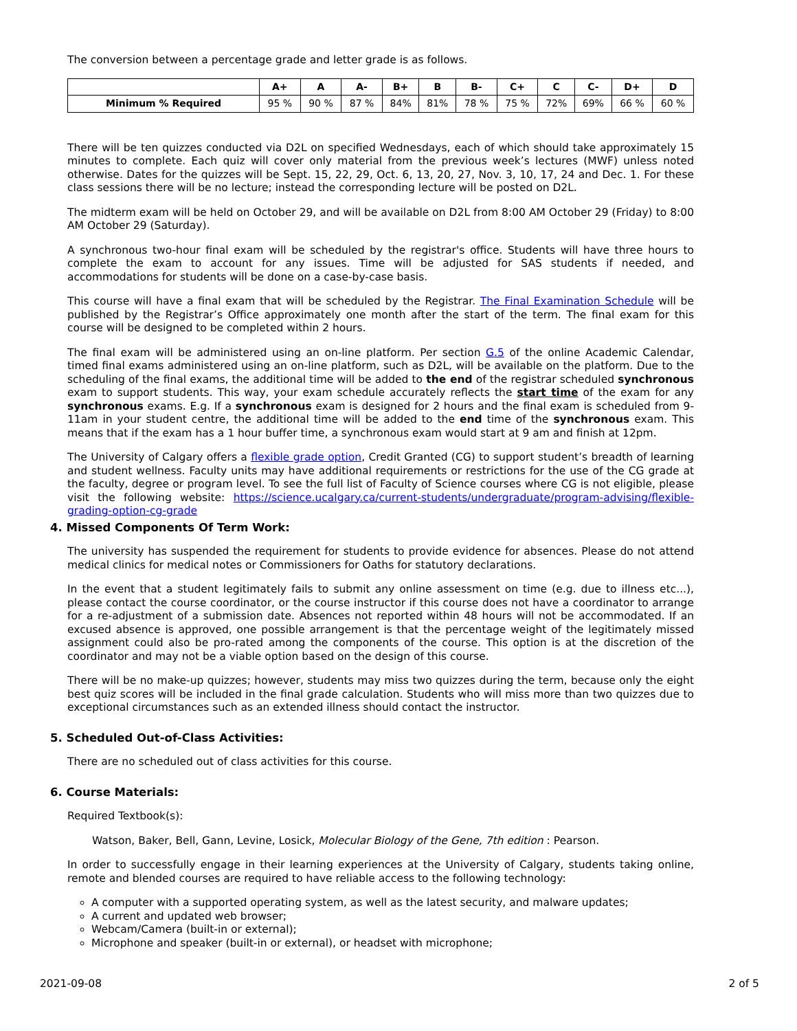The conversion between a percentage grade and letter grade is as follows.
| | A+ | A | A- | B+ | B | B- | C+ | C | C- | D+ | D |
| --- | --- | --- | --- | --- | --- | --- | --- | --- | --- | --- | --- |
| Minimum % Required | 95 % | 90 % | 87 % | 84% | 81% | 78 % | 75 % | 72% | 69% | 66 % | 60 % |
There will be ten quizzes conducted via D2L on specified Wednesdays, each of which should take approximately 15 minutes to complete. Each quiz will cover only material from the previous week’s lectures (MWF) unless noted otherwise. Dates for the quizzes will be Sept. 15, 22, 29, Oct. 6, 13, 20, 27, Nov. 3, 10, 17, 24 and Dec. 1. For these class sessions there will be no lecture; instead the corresponding lecture will be posted on D2L.
The midterm exam will be held on October 29, and will be available on D2L from 8:00 AM October 29 (Friday) to 8:00 AM October 29 (Saturday).
A synchronous two-hour final exam will be scheduled by the registrar's office. Students will have three hours to complete the exam to account for any issues. Time will be adjusted for SAS students if needed, and accommodations for students will be done on a case-by-case basis.
This course will have a final exam that will be scheduled by the Registrar. The Final Examination Schedule will be published by the Registrar’s Office approximately one month after the start of the term. The final exam for this course will be designed to be completed within 2 hours.
The final exam will be administered using an on-line platform. Per section G.5 of the online Academic Calendar, timed final exams administered using an on-line platform, such as D2L, will be available on the platform. Due to the scheduling of the final exams, the additional time will be added to the end of the registrar scheduled synchronous exam to support students. This way, your exam schedule accurately reflects the start time of the exam for any synchronous exams. E.g. If a synchronous exam is designed for 2 hours and the final exam is scheduled from 9-11am in your student centre, the additional time will be added to the end time of the synchronous exam. This means that if the exam has a 1 hour buffer time, a synchronous exam would start at 9 am and finish at 12pm.
The University of Calgary offers a flexible grade option, Credit Granted (CG) to support student’s breadth of learning and student wellness. Faculty units may have additional requirements or restrictions for the use of the CG grade at the faculty, degree or program level. To see the full list of Faculty of Science courses where CG is not eligible, please visit the following website: https://science.ucalgary.ca/current-students/undergraduate/program-advising/flexible-grading-option-cg-grade
4. Missed Components Of Term Work:
The university has suspended the requirement for students to provide evidence for absences. Please do not attend medical clinics for medical notes or Commissioners for Oaths for statutory declarations.
In the event that a student legitimately fails to submit any online assessment on time (e.g. due to illness etc...), please contact the course coordinator, or the course instructor if this course does not have a coordinator to arrange for a re-adjustment of a submission date. Absences not reported within 48 hours will not be accommodated. If an excused absence is approved, one possible arrangement is that the percentage weight of the legitimately missed assignment could also be pro-rated among the components of the course. This option is at the discretion of the coordinator and may not be a viable option based on the design of this course.
There will be no make-up quizzes; however, students may miss two quizzes during the term, because only the eight best quiz scores will be included in the final grade calculation. Students who will miss more than two quizzes due to exceptional circumstances such as an extended illness should contact the instructor.
5. Scheduled Out-of-Class Activities:
There are no scheduled out of class activities for this course.
6. Course Materials:
Required Textbook(s):
Watson, Baker, Bell, Gann, Levine, Losick, Molecular Biology of the Gene, 7th edition : Pearson.
In order to successfully engage in their learning experiences at the University of Calgary, students taking online, remote and blended courses are required to have reliable access to the following technology:
A computer with a supported operating system, as well as the latest security, and malware updates;
A current and updated web browser;
Webcam/Camera (built-in or external);
Microphone and speaker (built-in or external), or headset with microphone;
2021-09-08 2 of 5